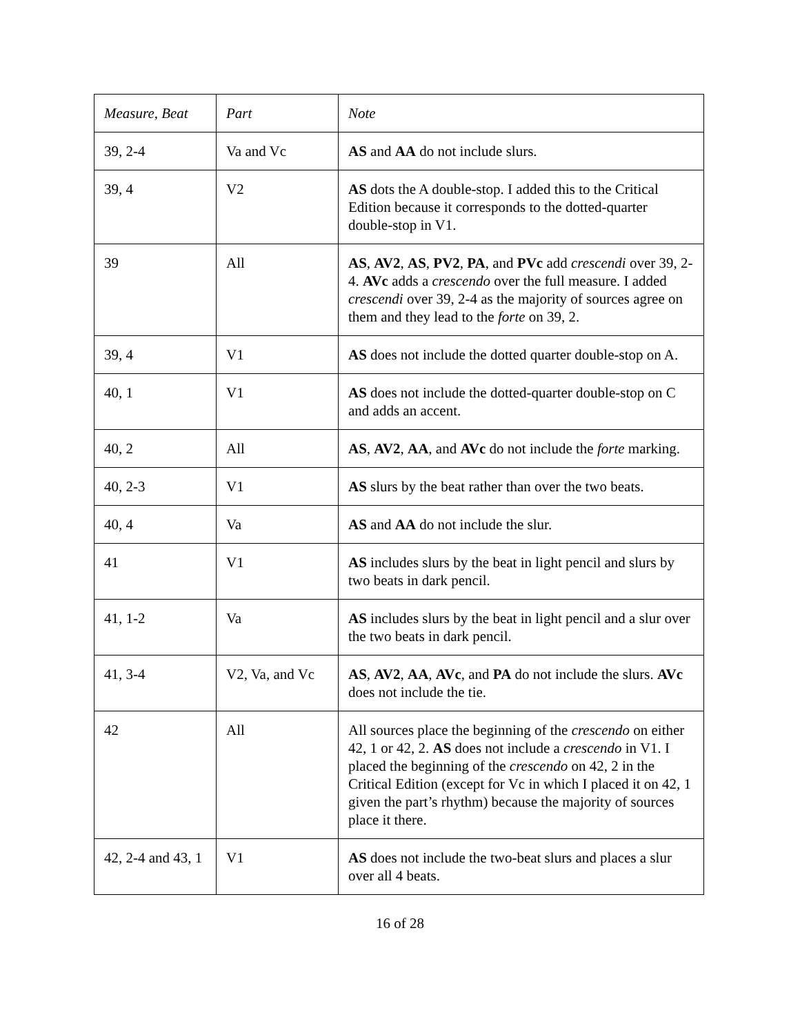| Measure, Beat | Part | Note |
| --- | --- | --- |
| 39, 2-4 | Va and Vc | AS and AA do not include slurs. |
| 39, 4 | V2 | AS dots the A double-stop. I added this to the Critical Edition because it corresponds to the dotted-quarter double-stop in V1. |
| 39 | All | AS , AV2 , AS , PV2 , PA , and PVc add crescendi over 39, 2-4. AVc adds a crescendo over the full measure. I added crescendi over 39, 2-4 as the majority of sources agree on them and they lead to the forte on 39, 2. |
| 39, 4 | V1 | AS does not include the dotted quarter double-stop on A. |
| 40, 1 | V1 | AS does not include the dotted-quarter double-stop on C and adds an accent. |
| 40, 2 | All | AS , AV2 , AA , and AVc do not include the forte marking. |
| 40, 2-3 | V1 | AS slurs by the beat rather than over the two beats. |
| 40, 4 | Va | AS and AA do not include the slur. |
| 41 | V1 | AS includes slurs by the beat in light pencil and slurs by two beats in dark pencil. |
| 41, 1-2 | Va | AS includes slurs by the beat in light pencil and a slur over the two beats in dark pencil. |
| 41, 3-4 | V2, Va, and Vc | AS , AV2 , AA , AVc , and PA do not include the slurs. AVc does not include the tie. |
| 42 | All | All sources place the beginning of the crescendo on either 42, 1 or 42, 2. AS does not include a crescendo in V1. I placed the beginning of the crescendo on 42, 2 in the Critical Edition (except for Vc in which I placed it on 42, 1 given the part’s rhythm) because the majority of sources place it there. |
| 42, 2-4 and 43, 1 | V1 | AS does not include the two-beat slurs and places a slur over all 4 beats. |
16 of 28